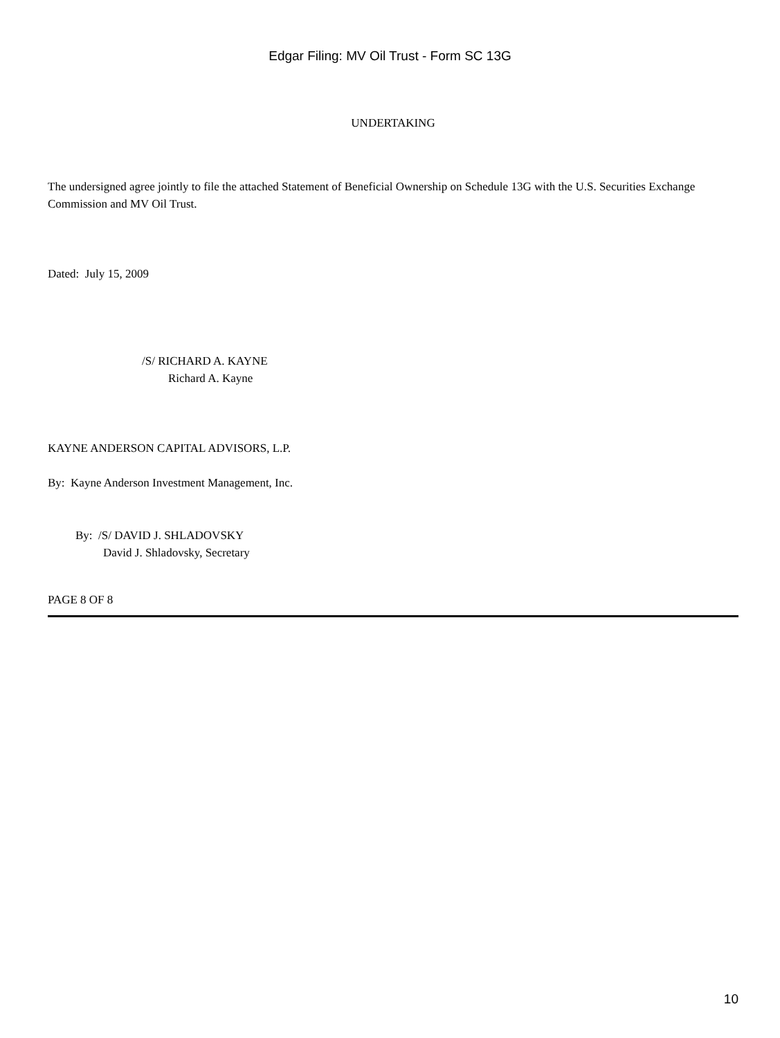Edgar Filing: MV Oil Trust - Form SC 13G
UNDERTAKING
The undersigned agree jointly to file the attached Statement of Beneficial Ownership on Schedule 13G with the U.S. Securities Exchange Commission and MV Oil Trust.
Dated: July 15, 2009
/S/ RICHARD A. KAYNE
Richard A. Kayne
KAYNE ANDERSON CAPITAL ADVISORS, L.P.
By: Kayne Anderson Investment Management, Inc.
By: /S/ DAVID J. SHLADOVSKY
David J. Shladovsky, Secretary
PAGE 8 OF 8
10